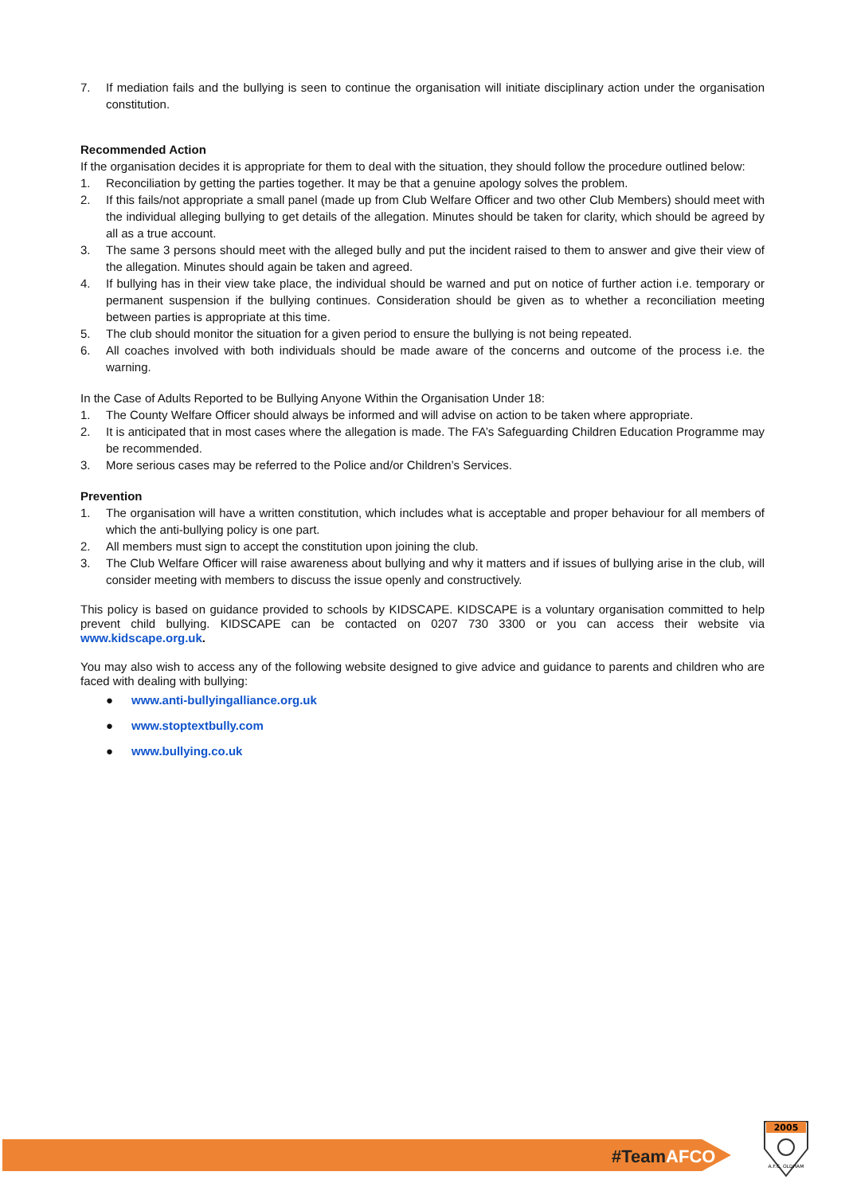7. If mediation fails and the bullying is seen to continue the organisation will initiate disciplinary action under the organisation constitution.
Recommended Action
If the organisation decides it is appropriate for them to deal with the situation, they should follow the procedure outlined below:
1. Reconciliation by getting the parties together. It may be that a genuine apology solves the problem.
2. If this fails/not appropriate a small panel (made up from Club Welfare Officer and two other Club Members) should meet with the individual alleging bullying to get details of the allegation. Minutes should be taken for clarity, which should be agreed by all as a true account.
3. The same 3 persons should meet with the alleged bully and put the incident raised to them to answer and give their view of the allegation. Minutes should again be taken and agreed.
4. If bullying has in their view take place, the individual should be warned and put on notice of further action i.e. temporary or permanent suspension if the bullying continues. Consideration should be given as to whether a reconciliation meeting between parties is appropriate at this time.
5. The club should monitor the situation for a given period to ensure the bullying is not being repeated.
6. All coaches involved with both individuals should be made aware of the concerns and outcome of the process i.e. the warning.
In the Case of Adults Reported to be Bullying Anyone Within the Organisation Under 18:
1. The County Welfare Officer should always be informed and will advise on action to be taken where appropriate.
2. It is anticipated that in most cases where the allegation is made. The FA’s Safeguarding Children Education Programme may be recommended.
3. More serious cases may be referred to the Police and/or Children’s Services.
Prevention
1. The organisation will have a written constitution, which includes what is acceptable and proper behaviour for all members of which the anti-bullying policy is one part.
2. All members must sign to accept the constitution upon joining the club.
3. The Club Welfare Officer will raise awareness about bullying and why it matters and if issues of bullying arise in the club, will consider meeting with members to discuss the issue openly and constructively.
This policy is based on guidance provided to schools by KIDSCAPE. KIDSCAPE is a voluntary organisation committed to help prevent child bullying. KIDSCAPE can be contacted on 0207 730 3300 or you can access their website via www.kidscape.org.uk.
You may also wish to access any of the following website designed to give advice and guidance to parents and children who are faced with dealing with bullying:
● www.anti-bullyingalliance.org.uk
● www.stoptextbully.com
● www.bullying.co.uk
#TeamAFCO
2005
A.F.C. OLDHAM